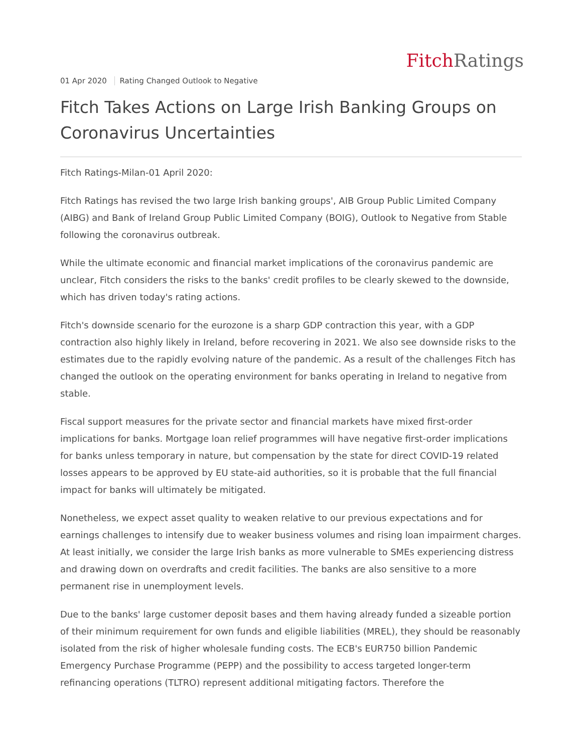Fitch Ratings
01 Apr 2020 Rating Changed Outlook to Negative
Fitch Takes Actions on Large Irish Banking Groups on Coronavirus Uncertainties
Fitch Ratings-Milan-01 April 2020:
Fitch Ratings has revised the two large Irish banking groups', AIB Group Public Limited Company (AIBG) and Bank of Ireland Group Public Limited Company (BOIG), Outlook to Negative from Stable following the coronavirus outbreak.
While the ultimate economic and financial market implications of the coronavirus pandemic are unclear, Fitch considers the risks to the banks' credit profiles to be clearly skewed to the downside, which has driven today's rating actions.
Fitch's downside scenario for the eurozone is a sharp GDP contraction this year, with a GDP contraction also highly likely in Ireland, before recovering in 2021. We also see downside risks to the estimates due to the rapidly evolving nature of the pandemic. As a result of the challenges Fitch has changed the outlook on the operating environment for banks operating in Ireland to negative from stable.
Fiscal support measures for the private sector and financial markets have mixed first-order implications for banks. Mortgage loan relief programmes will have negative first-order implications for banks unless temporary in nature, but compensation by the state for direct COVID-19 related losses appears to be approved by EU state-aid authorities, so it is probable that the full financial impact for banks will ultimately be mitigated.
Nonetheless, we expect asset quality to weaken relative to our previous expectations and for earnings challenges to intensify due to weaker business volumes and rising loan impairment charges. At least initially, we consider the large Irish banks as more vulnerable to SMEs experiencing distress and drawing down on overdrafts and credit facilities. The banks are also sensitive to a more permanent rise in unemployment levels.
Due to the banks' large customer deposit bases and them having already funded a sizeable portion of their minimum requirement for own funds and eligible liabilities (MREL), they should be reasonably isolated from the risk of higher wholesale funding costs. The ECB's EUR750 billion Pandemic Emergency Purchase Programme (PEPP) and the possibility to access targeted longer-term refinancing operations (TLTRO) represent additional mitigating factors. Therefore the